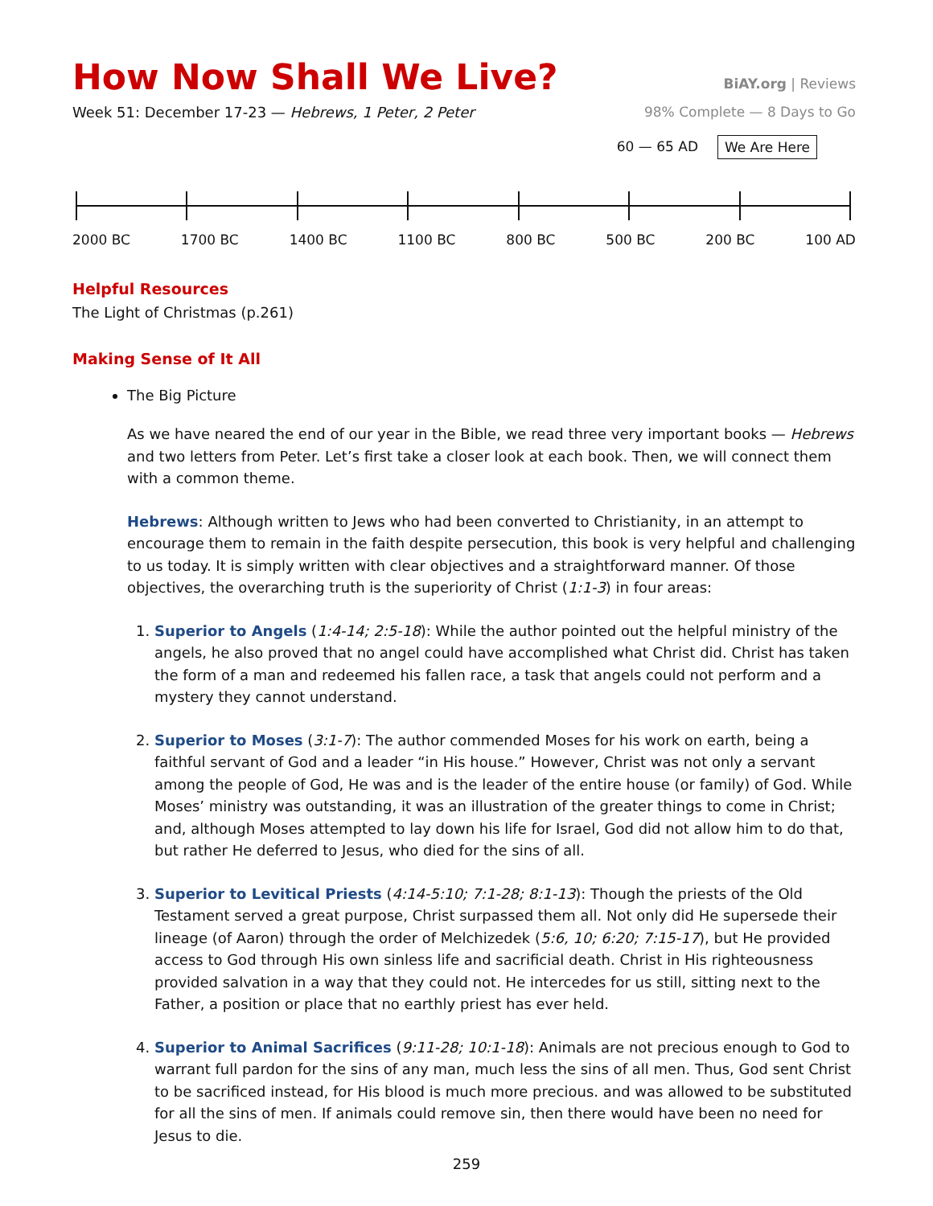How Now Shall We Live?
BiAY.org | Reviews
Week 51: December 17-23 — Hebrews, 1 Peter, 2 Peter
98% Complete — 8 Days to Go
60 — 65 AD We Are Here
2000 BC 1700 BC 1400 BC 1100 BC 800 BC 500 BC 200 BC 100 AD
Helpful Resources
The Light of Christmas (p.261)
Making Sense of It All
The Big Picture
As we have neared the end of our year in the Bible, we read three very important books — Hebrews and two letters from Peter. Let’s first take a closer look at each book. Then, we will connect them with a common theme.
Hebrews: Although written to Jews who had been converted to Christianity, in an attempt to encourage them to remain in the faith despite persecution, this book is very helpful and challenging to us today. It is simply written with clear objectives and a straightforward manner. Of those objectives, the overarching truth is the superiority of Christ (1:1-3) in four areas:
1. Superior to Angels (1:4-14; 2:5-18): While the author pointed out the helpful ministry of the angels, he also proved that no angel could have accomplished what Christ did. Christ has taken the form of a man and redeemed his fallen race, a task that angels could not perform and a mystery they cannot understand.
2. Superior to Moses (3:1-7): The author commended Moses for his work on earth, being a faithful servant of God and a leader “in His house.” However, Christ was not only a servant among the people of God, He was and is the leader of the entire house (or family) of God. While Moses’ ministry was outstanding, it was an illustration of the greater things to come in Christ; and, although Moses attempted to lay down his life for Israel, God did not allow him to do that, but rather He deferred to Jesus, who died for the sins of all.
3. Superior to Levitical Priests (4:14-5:10; 7:1-28; 8:1-13): Though the priests of the Old Testament served a great purpose, Christ surpassed them all. Not only did He supersede their lineage (of Aaron) through the order of Melchizedek (5:6, 10; 6:20; 7:15-17), but He provided access to God through His own sinless life and sacrificial death. Christ in His righteousness provided salvation in a way that they could not. He intercedes for us still, sitting next to the Father, a position or place that no earthly priest has ever held.
4. Superior to Animal Sacrifices (9:11-28; 10:1-18): Animals are not precious enough to God to warrant full pardon for the sins of any man, much less the sins of all men. Thus, God sent Christ to be sacrificed instead, for His blood is much more precious. and was allowed to be substituted for all the sins of men. If animals could remove sin, then there would have been no need for Jesus to die.
259